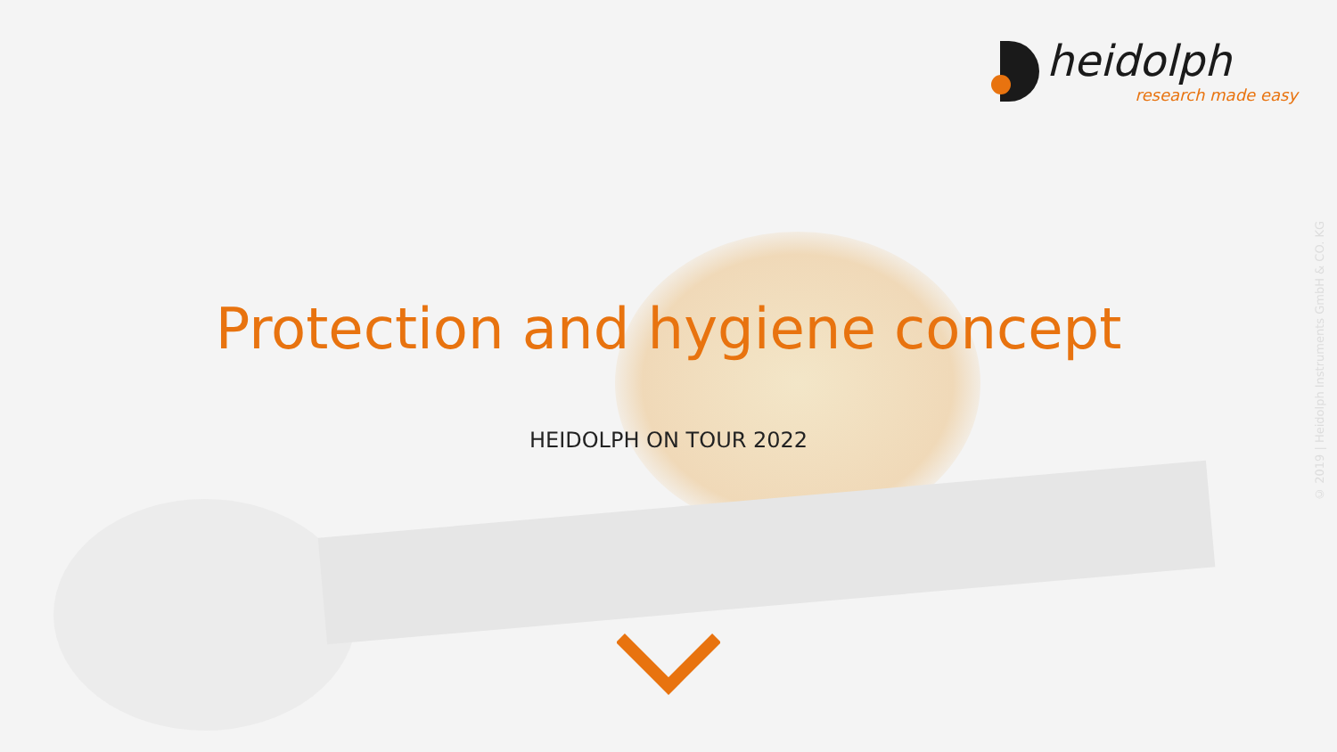heidolph
research made easy
Protection and hygiene concept
HEIDOLPH ON TOUR 2022
© 2019 | Heidolph Instruments GmbH & CO. KG